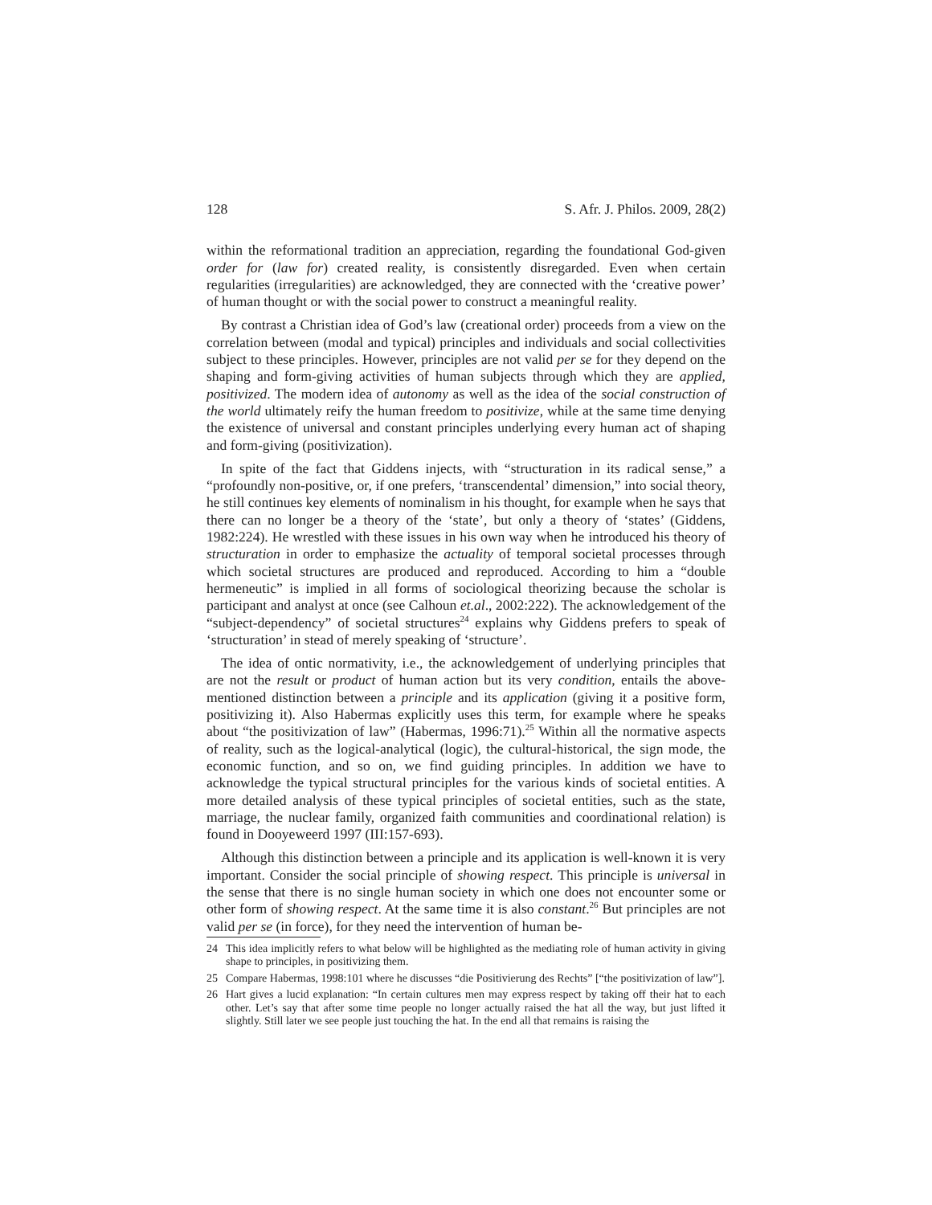128 S. Afr. J. Philos. 2009, 28(2)
within the reformational tradition an appreciation, regarding the foundational God-given order for (law for) created reality, is consistently disregarded. Even when certain regularities (irregularities) are acknowledged, they are connected with the ‘creative power’ of human thought or with the social power to construct a meaningful reality.
By contrast a Christian idea of God’s law (creational order) proceeds from a view on the correlation between (modal and typical) principles and individuals and social collectivities subject to these principles. However, principles are not valid per se for they depend on the shaping and form-giving activities of human subjects through which they are applied, positivized. The modern idea of autonomy as well as the idea of the social construction of the world ultimately reify the human freedom to positivize, while at the same time denying the existence of universal and constant principles underlying every human act of shaping and form-giving (positivization).
In spite of the fact that Giddens injects, with “structuration in its radical sense,” a “profoundly non-positive, or, if one prefers, ‘transcendental’ dimension,” into social theory, he still continues key elements of nominalism in his thought, for example when he says that there can no longer be a theory of the ‘state’, but only a theory of ‘states’ (Giddens, 1982:224). He wrestled with these issues in his own way when he introduced his theory of structuration in order to emphasize the actuality of temporal societal processes through which societal structures are produced and reproduced. According to him a “double hermeneutic” is implied in all forms of sociological theorizing because the scholar is participant and analyst at once (see Calhoun et.al., 2002:222). The acknowledgement of the “subject-dependency” of societal structures<sup>24</sup> explains why Giddens prefers to speak of ‘structuration’ in stead of merely speaking of ‘structure’.
The idea of ontic normativity, i.e., the acknowledgement of underlying principles that are not the result or product of human action but its very condition, entails the above-mentioned distinction between a principle and its application (giving it a positive form, positivizing it). Also Habermas explicitly uses this term, for example where he speaks about “the positivization of law” (Habermas, 1996:71).<sup>25</sup> Within all the normative aspects of reality, such as the logical-analytical (logic), the cultural-historical, the sign mode, the economic function, and so on, we find guiding principles. In addition we have to acknowledge the typical structural principles for the various kinds of societal entities. A more detailed analysis of these typical principles of societal entities, such as the state, marriage, the nuclear family, organized faith communities and coordinational relation) is found in Dooyeweerd 1997 (III:157-693).
Although this distinction between a principle and its application is well-known it is very important. Consider the social principle of showing respect. This principle is universal in the sense that there is no single human society in which one does not encounter some or other form of showing respect. At the same time it is also constant.<sup>26</sup> But principles are not valid per se (in force), for they need the intervention of human be-
24 This idea implicitly refers to what below will be highlighted as the mediating role of human activity in giving shape to principles, in positivizing them.
25 Compare Habermas, 1998:101 where he discusses “die Positivierung des Rechts” [“the positivization of law”].
26 Hart gives a lucid explanation: “In certain cultures men may express respect by taking off their hat to each other. Let’s say that after some time people no longer actually raised the hat all the way, but just lifted it slightly. Still later we see people just touching the hat. In the end all that remains is raising the